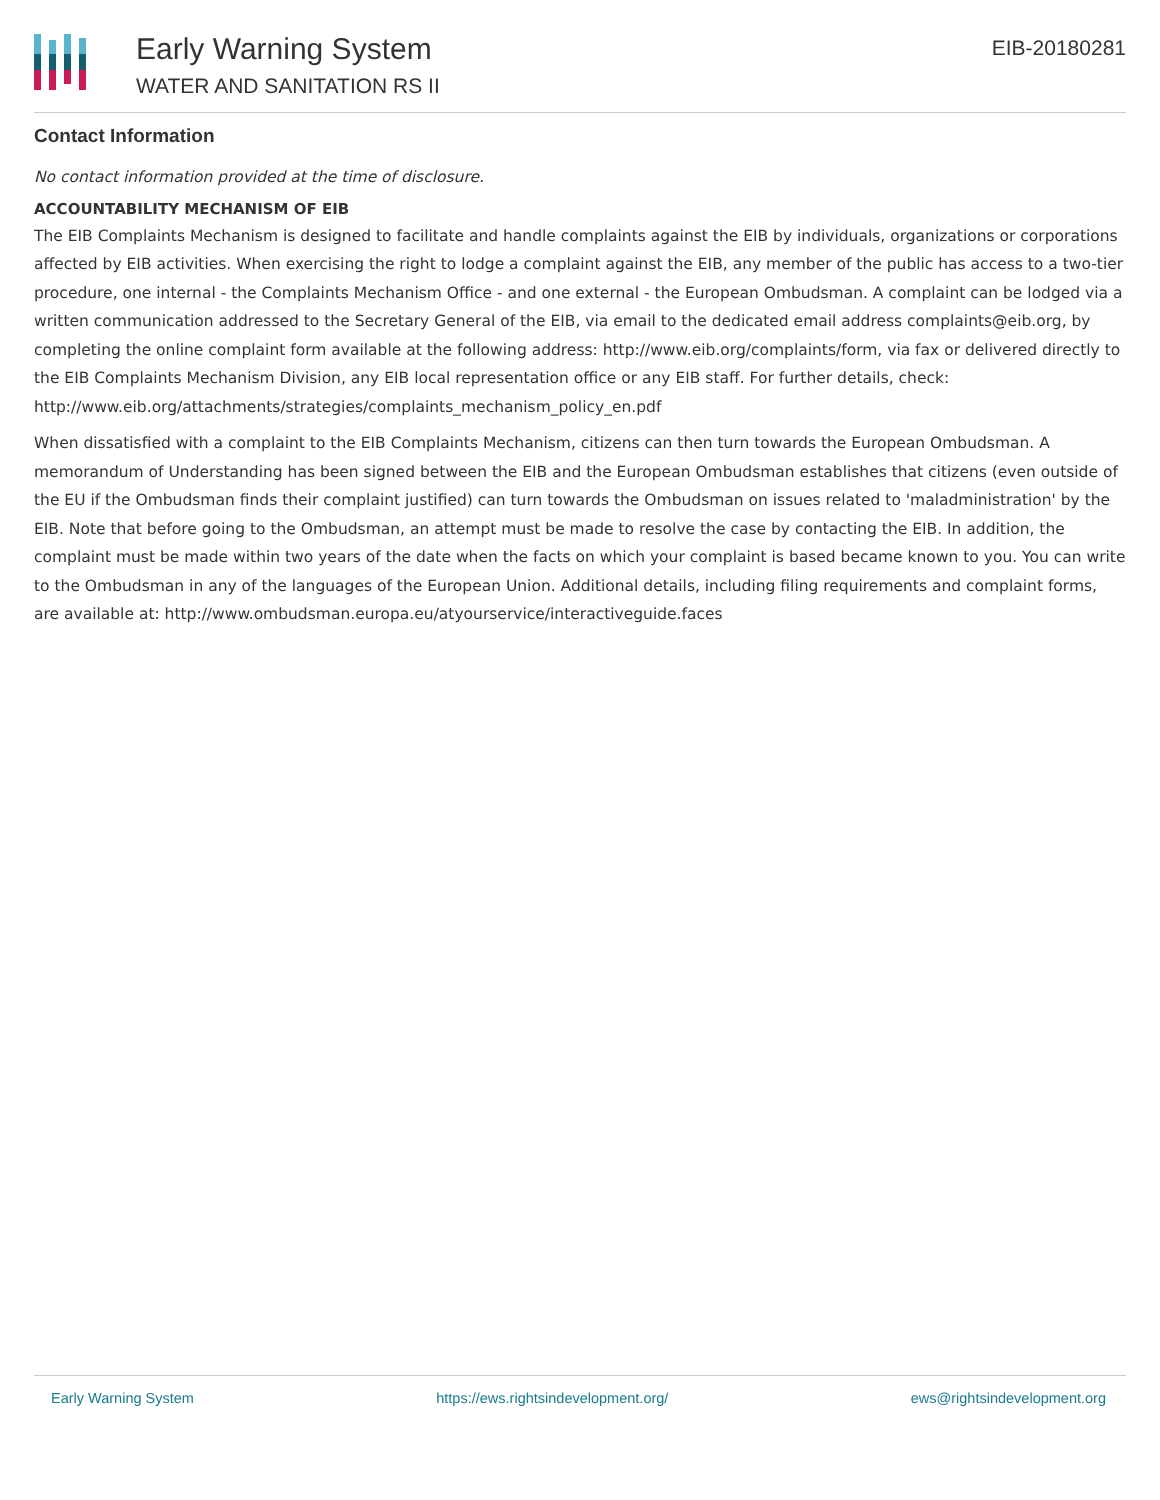Early Warning System
WATER AND SANITATION RS II
EIB-20180281
Contact Information
No contact information provided at the time of disclosure.
ACCOUNTABILITY MECHANISM OF EIB
The EIB Complaints Mechanism is designed to facilitate and handle complaints against the EIB by individuals, organizations or corporations affected by EIB activities. When exercising the right to lodge a complaint against the EIB, any member of the public has access to a two-tier procedure, one internal - the Complaints Mechanism Office - and one external - the European Ombudsman. A complaint can be lodged via a written communication addressed to the Secretary General of the EIB, via email to the dedicated email address complaints@eib.org, by completing the online complaint form available at the following address: http://www.eib.org/complaints/form, via fax or delivered directly to the EIB Complaints Mechanism Division, any EIB local representation office or any EIB staff. For further details, check: http://www.eib.org/attachments/strategies/complaints_mechanism_policy_en.pdf
When dissatisfied with a complaint to the EIB Complaints Mechanism, citizens can then turn towards the European Ombudsman. A memorandum of Understanding has been signed between the EIB and the European Ombudsman establishes that citizens (even outside of the EU if the Ombudsman finds their complaint justified) can turn towards the Ombudsman on issues related to 'maladministration' by the EIB. Note that before going to the Ombudsman, an attempt must be made to resolve the case by contacting the EIB. In addition, the complaint must be made within two years of the date when the facts on which your complaint is based became known to you. You can write to the Ombudsman in any of the languages of the European Union. Additional details, including filing requirements and complaint forms, are available at: http://www.ombudsman.europa.eu/atyourservice/interactiveguide.faces
Early Warning System https://ews.rightsindevelopment.org/ ews@rightsindevelopment.org